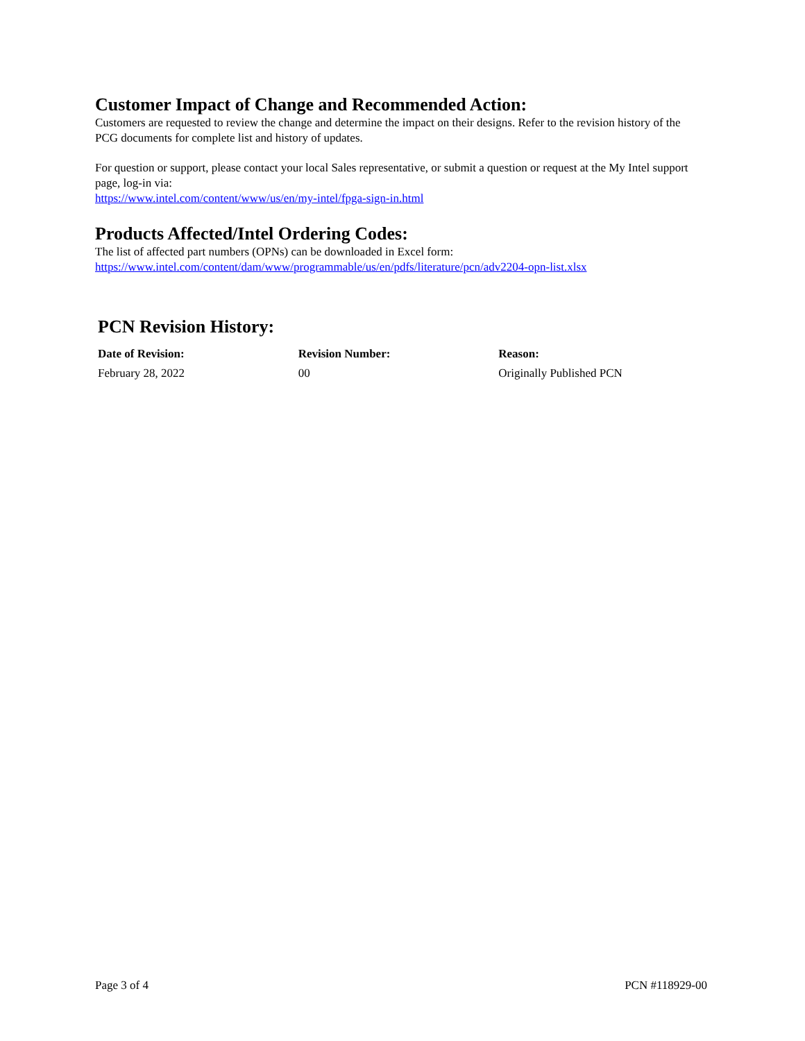Customer Impact of Change and Recommended Action:
Customers are requested to review the change and determine the impact on their designs. Refer to the revision history of the PCG documents for complete list and history of updates.
For question or support, please contact your local Sales representative, or submit a question or request at the My Intel support page, log-in via:
https://www.intel.com/content/www/us/en/my-intel/fpga-sign-in.html
Products Affected/Intel Ordering Codes:
The list of affected part numbers (OPNs) can be downloaded in Excel form:
https://www.intel.com/content/dam/www/programmable/us/en/pdfs/literature/pcn/adv2204-opn-list.xlsx
PCN Revision History:
| Date of Revision: | Revision Number: | Reason: |
| --- | --- | --- |
| February 28, 2022 | 00 | Originally Published PCN |
Page 3 of 4 PCN #118929-00